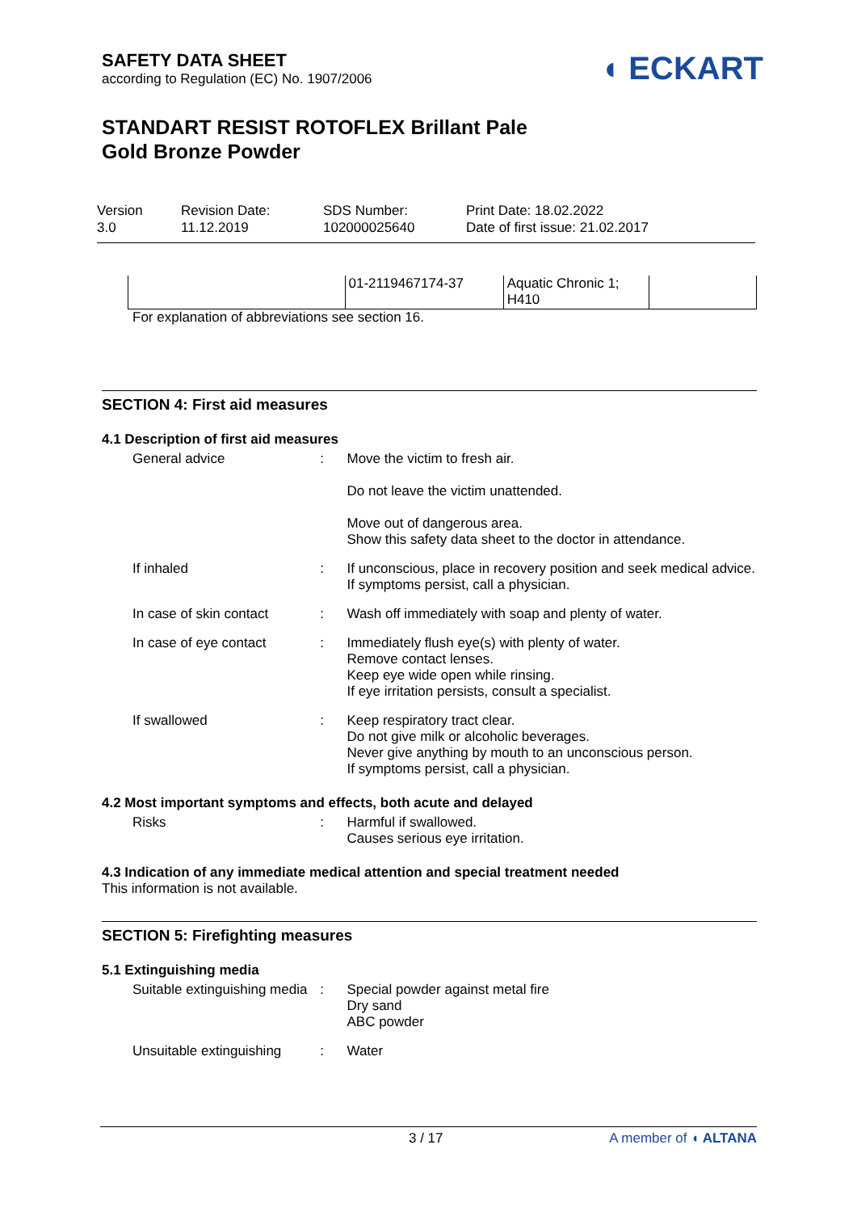◖ ECKART
SAFETY DATA SHEET
according to Regulation (EC) No. 1907/2006
STANDART RESIST ROTOFLEX Brillant Pale
Gold Bronze Powder
Version
3.0
Revision Date:
11.12.2019
SDS Number:
102000025640
Print Date: 18.02.2022
Date of first issue: 21.02.2017
| | 01-2119467174-37 | Aquatic Chronic 1; H410 | |
For explanation of abbreviations see section 16.
SECTION 4: First aid measures
4.1 Description of first aid measures
General advice :
Move the victim to fresh air.
Do not leave the victim unattended.
Move out of dangerous area.
Show this safety data sheet to the doctor in attendance.
If inhaled :
If unconscious, place in recovery position and seek medical advice.
If symptoms persist, call a physician.
In case of skin contact :
Wash off immediately with soap and plenty of water.
In case of eye contact :
Immediately flush eye(s) with plenty of water.
Remove contact lenses.
Keep eye wide open while rinsing.
If eye irritation persists, consult a specialist.
If swallowed :
Keep respiratory tract clear.
Do not give milk or alcoholic beverages.
Never give anything by mouth to an unconscious person.
If symptoms persist, call a physician.
4.2 Most important symptoms and effects, both acute and delayed
Risks :
Harmful if swallowed.
Causes serious eye irritation.
4.3 Indication of any immediate medical attention and special treatment needed
This information is not available.
SECTION 5: Firefighting measures
5.1 Extinguishing media
Suitable extinguishing media
:
Special powder against metal fire
Dry sand
ABC powder
Unsuitable extinguishing
:
Water
3 / 17 A member of ◖ ALTANA